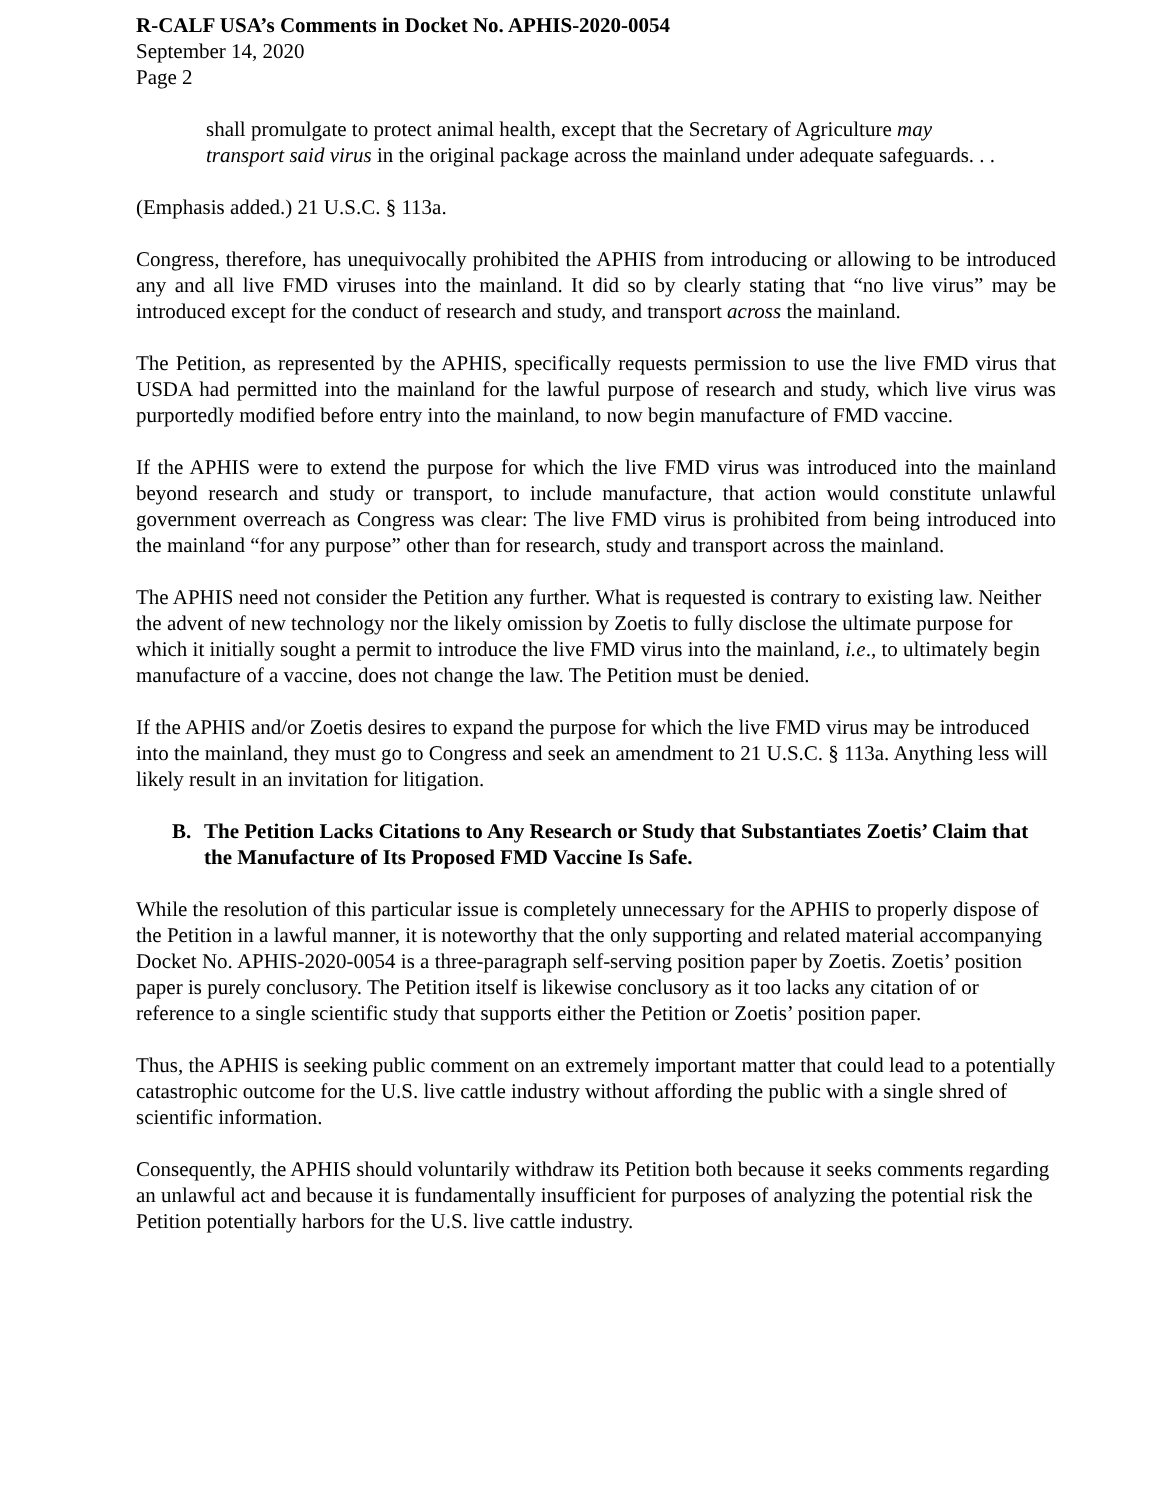R-CALF USA’s Comments in Docket No. APHIS-2020-0054
September 14, 2020
Page 2
shall promulgate to protect animal health, except that the Secretary of Agriculture may transport said virus in the original package across the mainland under adequate safeguards. . .
(Emphasis added.) 21 U.S.C. § 113a.
Congress, therefore, has unequivocally prohibited the APHIS from introducing or allowing to be introduced any and all live FMD viruses into the mainland. It did so by clearly stating that “no live virus” may be introduced except for the conduct of research and study, and transport across the mainland.
The Petition, as represented by the APHIS, specifically requests permission to use the live FMD virus that USDA had permitted into the mainland for the lawful purpose of research and study, which live virus was purportedly modified before entry into the mainland, to now begin manufacture of FMD vaccine.
If the APHIS were to extend the purpose for which the live FMD virus was introduced into the mainland beyond research and study or transport, to include manufacture, that action would constitute unlawful government overreach as Congress was clear: The live FMD virus is prohibited from being introduced into the mainland “for any purpose” other than for research, study and transport across the mainland.
The APHIS need not consider the Petition any further. What is requested is contrary to existing law. Neither the advent of new technology nor the likely omission by Zoetis to fully disclose the ultimate purpose for which it initially sought a permit to introduce the live FMD virus into the mainland, i.e., to ultimately begin manufacture of a vaccine, does not change the law. The Petition must be denied.
If the APHIS and/or Zoetis desires to expand the purpose for which the live FMD virus may be introduced into the mainland, they must go to Congress and seek an amendment to 21 U.S.C. § 113a. Anything less will likely result in an invitation for litigation.
B. The Petition Lacks Citations to Any Research or Study that Substantiates Zoetis’ Claim that the Manufacture of Its Proposed FMD Vaccine Is Safe.
While the resolution of this particular issue is completely unnecessary for the APHIS to properly dispose of the Petition in a lawful manner, it is noteworthy that the only supporting and related material accompanying Docket No. APHIS-2020-0054 is a three-paragraph self-serving position paper by Zoetis. Zoetis’ position paper is purely conclusory. The Petition itself is likewise conclusory as it too lacks any citation of or reference to a single scientific study that supports either the Petition or Zoetis’ position paper.
Thus, the APHIS is seeking public comment on an extremely important matter that could lead to a potentially catastrophic outcome for the U.S. live cattle industry without affording the public with a single shred of scientific information.
Consequently, the APHIS should voluntarily withdraw its Petition both because it seeks comments regarding an unlawful act and because it is fundamentally insufficient for purposes of analyzing the potential risk the Petition potentially harbors for the U.S. live cattle industry.